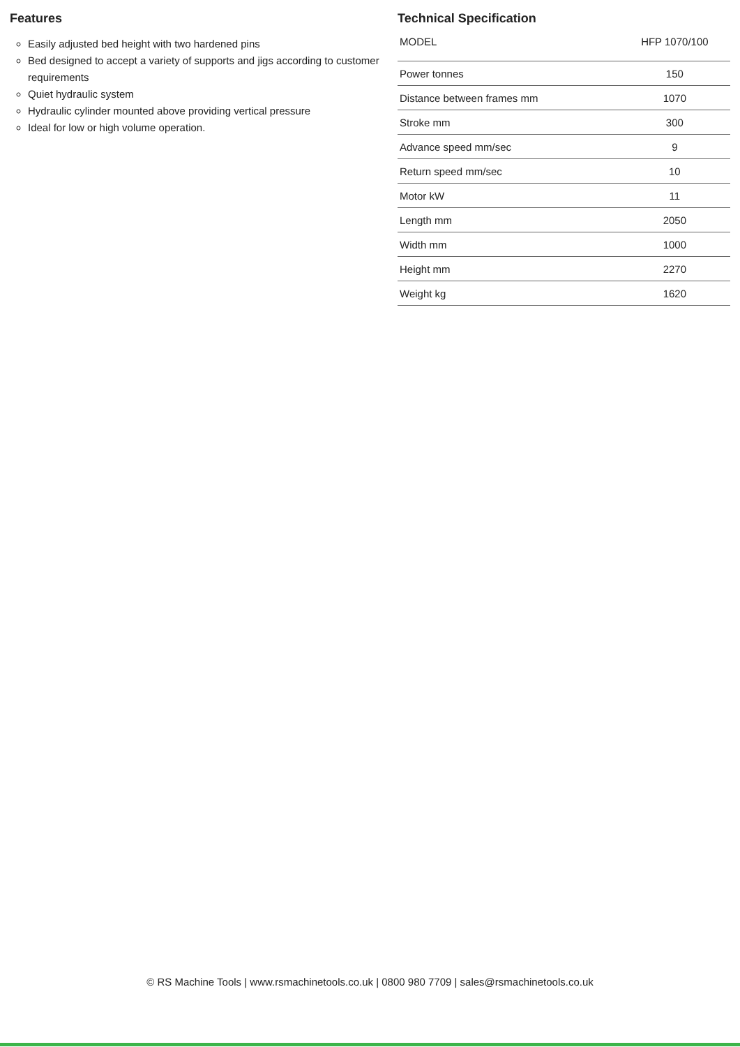Features
Easily adjusted bed height with two hardened pins
Bed designed to accept a variety of supports and jigs according to customer requirements
Quiet hydraulic system
Hydraulic cylinder mounted above providing vertical pressure
Ideal for low or high volume operation.
Technical Specification
| MODEL | HFP 1070/100 |
| --- | --- |
| Power tonnes | 150 |
| Distance between frames mm | 1070 |
| Stroke mm | 300 |
| Advance speed mm/sec | 9 |
| Return speed mm/sec | 10 |
| Motor kW | 11 |
| Length mm | 2050 |
| Width mm | 1000 |
| Height mm | 2270 |
| Weight kg | 1620 |
© RS Machine Tools | www.rsmachinetools.co.uk | 0800 980 7709 | sales@rsmachinetools.co.uk